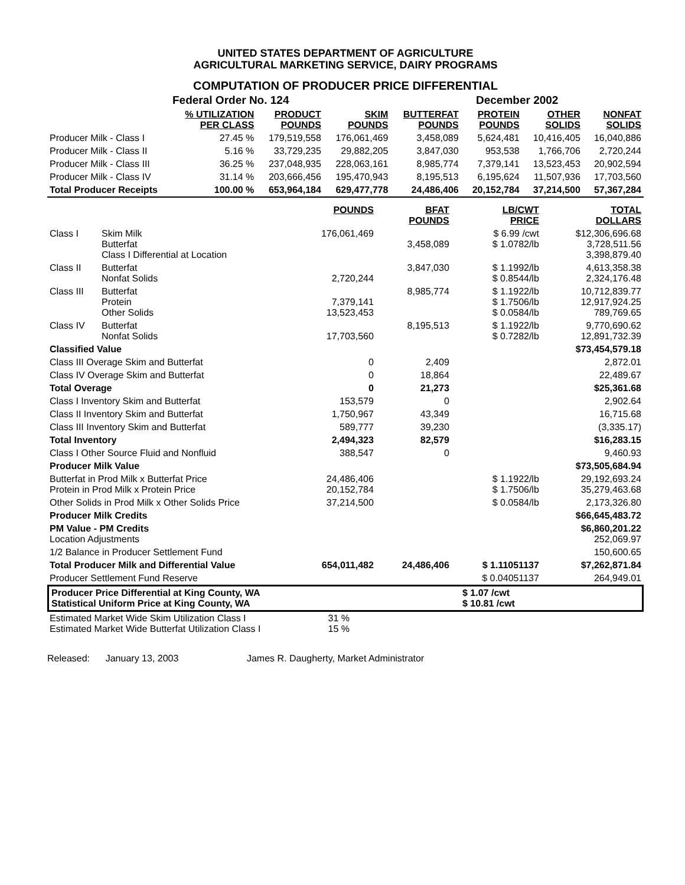UNITED STATES DEPARTMENT OF AGRICULTURE
AGRICULTURAL MARKETING SERVICE, DAIRY PROGRAMS
COMPUTATION OF PRODUCER PRICE DIFFERENTIAL
| | Federal Order No. 124 | | | December 2002 | | | |
| | % UTILIZATION PER CLASS | PRODUCT POUNDS | SKIM POUNDS | BUTTERFAT POUNDS | PROTEIN POUNDS | OTHER SOLIDS | NONFAT SOLIDS |
| Producer Milk - Class I | 27.45 % | 179,519,558 | 176,061,469 | 3,458,089 | 5,624,481 | 10,416,405 | 16,040,886 |
| Producer Milk - Class II | 5.16 % | 33,729,235 | 29,882,205 | 3,847,030 | 953,538 | 1,766,706 | 2,720,244 |
| Producer Milk - Class III | 36.25 % | 237,048,935 | 228,063,161 | 8,985,774 | 7,379,141 | 13,523,453 | 20,902,594 |
| Producer Milk - Class IV | 31.14 % | 203,666,456 | 195,470,943 | 8,195,513 | 6,195,624 | 11,507,936 | 17,703,560 |
| Total Producer Receipts | 100.00 % | 653,964,184 | 629,477,778 | 24,486,406 | 20,152,784 | 37,214,500 | 57,367,284 |
| | | POUNDS | BFAT POUNDS | LB/CWT PRICE | TOTAL DOLLARS |
| Class I | Skim Milk Butterfat Class I Differential at Location | 176,061,469 | 3,458,089 | $ 6.99 /cwt $ 1.0782/lb | $12,306,696.68 3,728,511.56 3,398,879.40 |
| Class II | Butterfat Nonfat Solids | 2,720,244 | 3,847,030 | $ 1.1992/lb $ 0.8544/lb | 4,613,358.38 2,324,176.48 |
| Class III | Butterfat Protein Other Solids | 7,379,141 13,523,453 | 8,985,774 | $ 1.1922/lb $ 1.7506/lb $ 0.0584/lb | 10,712,839.77 12,917,924.25 789,769.65 |
| Class IV | Butterfat Nonfat Solids | 17,703,560 | 8,195,513 | $ 1.1922/lb $ 0.7282/lb | 9,770,690.62 12,891,732.39 |
| Classified Value | | | | | $73,454,579.18 |
| Class III Overage Skim and Butterfat | | 0 | 2,409 | | 2,872.01 |
| Class IV Overage Skim and Butterfat | | 0 | 18,864 | | 22,489.67 |
| Total Overage | | 0 | 21,273 | | $25,361.68 |
| Class I Inventory Skim and Butterfat | | 153,579 | 0 | | 2,902.64 |
| Class II Inventory Skim and Butterfat | | 1,750,967 | 43,349 | | 16,715.68 |
| Class III Inventory Skim and Butterfat | | 589,777 | 39,230 | | (3,335.17) |
| Total Inventory | | 2,494,323 | 82,579 | | $16,283.15 |
| Class I Other Source Fluid and Nonfluid | | 388,547 | 0 | | 9,460.93 |
| Producer Milk Value | | | | | $73,505,684.94 |
| Butterfat in Prod Milk x Butterfat Price Protein in Prod Milk x Protein Price | | 24,486,406 20,152,784 | | $ 1.1922/lb $ 1.7506/lb | 29,192,693.24 35,279,463.68 |
| Other Solids in Prod Milk x Other Solids Price | | 37,214,500 | | $ 0.0584/lb | 2,173,326.80 |
| Producer Milk Credits | | | | | $66,645,483.72 |
| PM Value - PM Credits Location Adjustments | | | | | $6,860,201.22 252,069.97 |
| 1/2 Balance in Producer Settlement Fund | | | | | 150,600.65 |
| Total Producer Milk and Differential Value | | 654,011,482 | 24,486,406 | $ 1.11051137 | $7,262,871.84 |
| Producer Settlement Fund Reserve | | | | $ 0.04051137 | 264,949.01 |
| Producer Price Differential at King County, WA Statistical Uniform Price at King County, WA | $ 1.07 /cwt $ 10.81 /cwt |
| Estimated Market Wide Skim Utilization Class I Estimated Market Wide Butterfat Utilization Class I | 31 % 15 % | |
Released: January 13, 2003 James R. Daugherty, Market Administrator